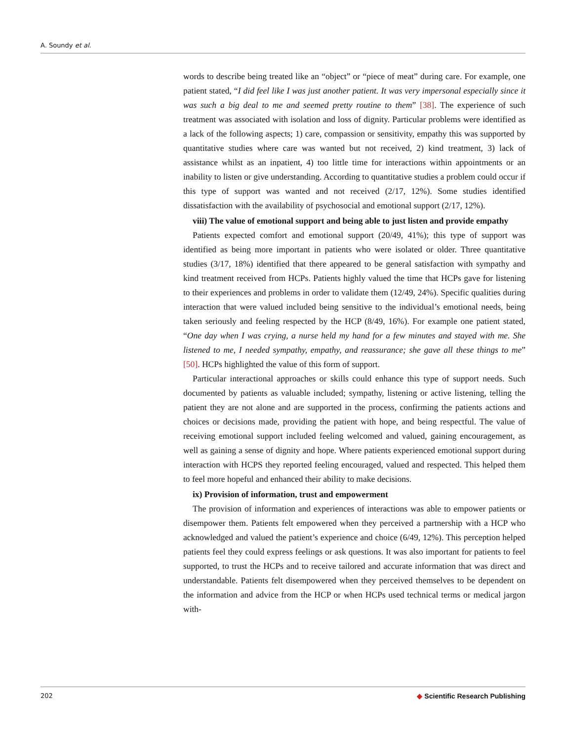A. Soundy et al.
words to describe being treated like an “object” or “piece of meat” during care. For example, one patient stated, “I did feel like I was just another patient. It was very impersonal especially since it was such a big deal to me and seemed pretty routine to them” [38]. The experience of such treatment was associated with isolation and loss of dignity. Particular problems were identified as a lack of the following aspects; 1) care, compassion or sensitivity, empathy this was supported by quantitative studies where care was wanted but not received, 2) kind treatment, 3) lack of assistance whilst as an inpatient, 4) too little time for interactions within appointments or an inability to listen or give understanding. According to quantitative studies a problem could occur if this type of support was wanted and not received (2/17, 12%). Some studies identified dissatisfaction with the availability of psychosocial and emotional support (2/17, 12%).
viii) The value of emotional support and being able to just listen and provide empathy
Patients expected comfort and emotional support (20/49, 41%); this type of support was identified as being more important in patients who were isolated or older. Three quantitative studies (3/17, 18%) identified that there appeared to be general satisfaction with sympathy and kind treatment received from HCPs. Patients highly valued the time that HCPs gave for listening to their experiences and problems in order to validate them (12/49, 24%). Specific qualities during interaction that were valued included being sensitive to the individual’s emotional needs, being taken seriously and feeling respected by the HCP (8/49, 16%). For example one patient stated, “One day when I was crying, a nurse held my hand for a few minutes and stayed with me. She listened to me, I needed sympathy, empathy, and reassurance; she gave all these things to me” [50]. HCPs highlighted the value of this form of support.
Particular interactional approaches or skills could enhance this type of support needs. Such documented by patients as valuable included; sympathy, listening or active listening, telling the patient they are not alone and are supported in the process, confirming the patients actions and choices or decisions made, providing the patient with hope, and being respectful. The value of receiving emotional support included feeling welcomed and valued, gaining encouragement, as well as gaining a sense of dignity and hope. Where patients experienced emotional support during interaction with HCPS they reported feeling encouraged, valued and respected. This helped them to feel more hopeful and enhanced their ability to make decisions.
ix) Provision of information, trust and empowerment
The provision of information and experiences of interactions was able to empower patients or disempower them. Patients felt empowered when they perceived a partnership with a HCP who acknowledged and valued the patient’s experience and choice (6/49, 12%). This perception helped patients feel they could express feelings or ask questions. It was also important for patients to feel supported, to trust the HCPs and to receive tailored and accurate information that was direct and understandable. Patients felt disempowered when they perceived themselves to be dependent on the information and advice from the HCP or when HCPs used technical terms or medical jargon with-
202 ◆ Scientific Research Publishing